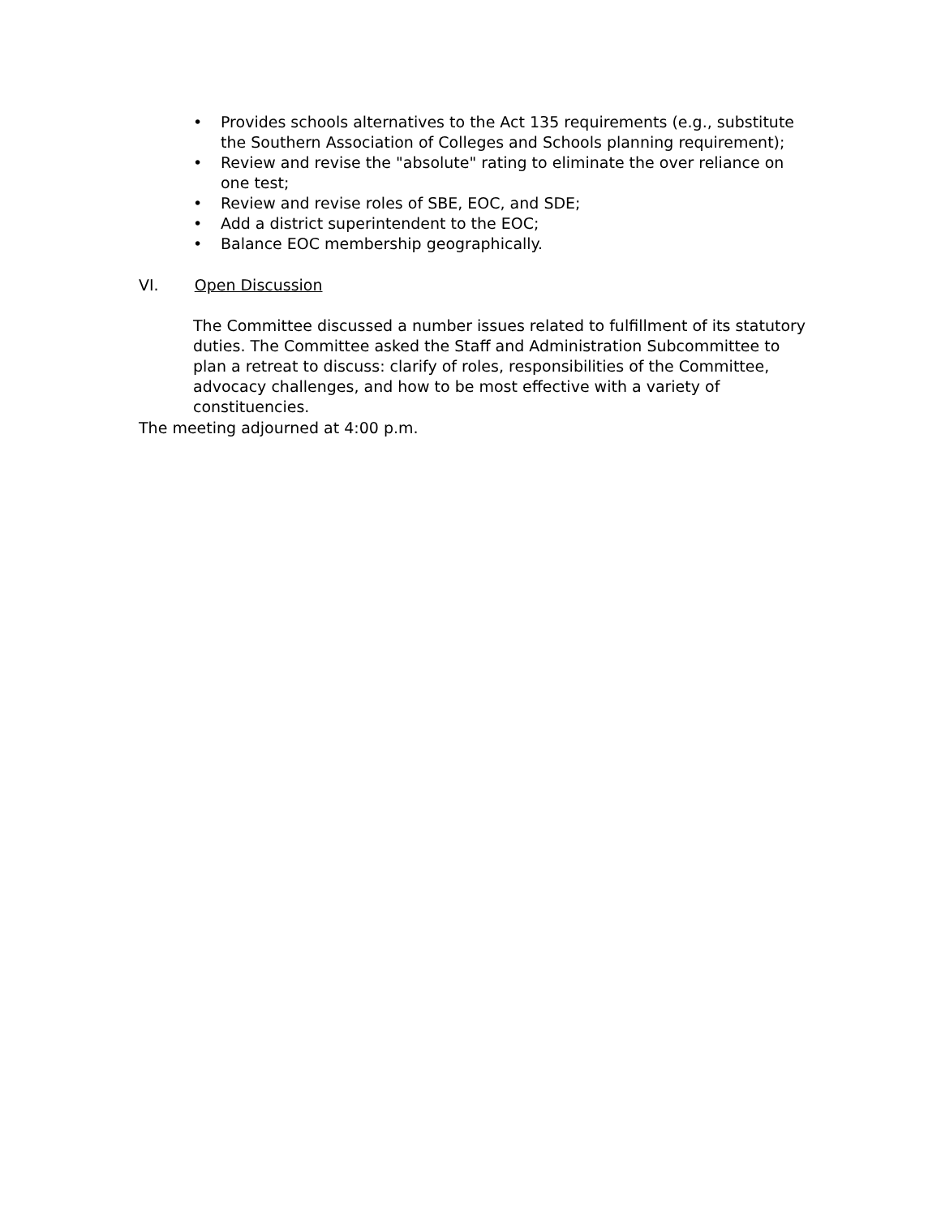• Provides schools alternatives to the Act 135 requirements (e.g., substitute the Southern Association of Colleges and Schools planning requirement);
• Review and revise the "absolute" rating to eliminate the over reliance on one test;
• Review and revise roles of SBE, EOC, and SDE;
• Add a district superintendent to the EOC;
• Balance EOC membership geographically.
VI. Open Discussion
The Committee discussed a number issues related to fulfillment of its statutory duties. The Committee asked the Staff and Administration Subcommittee to plan a retreat to discuss: clarify of roles, responsibilities of the Committee, advocacy challenges, and how to be most effective with a variety of constituencies.
The meeting adjourned at 4:00 p.m.